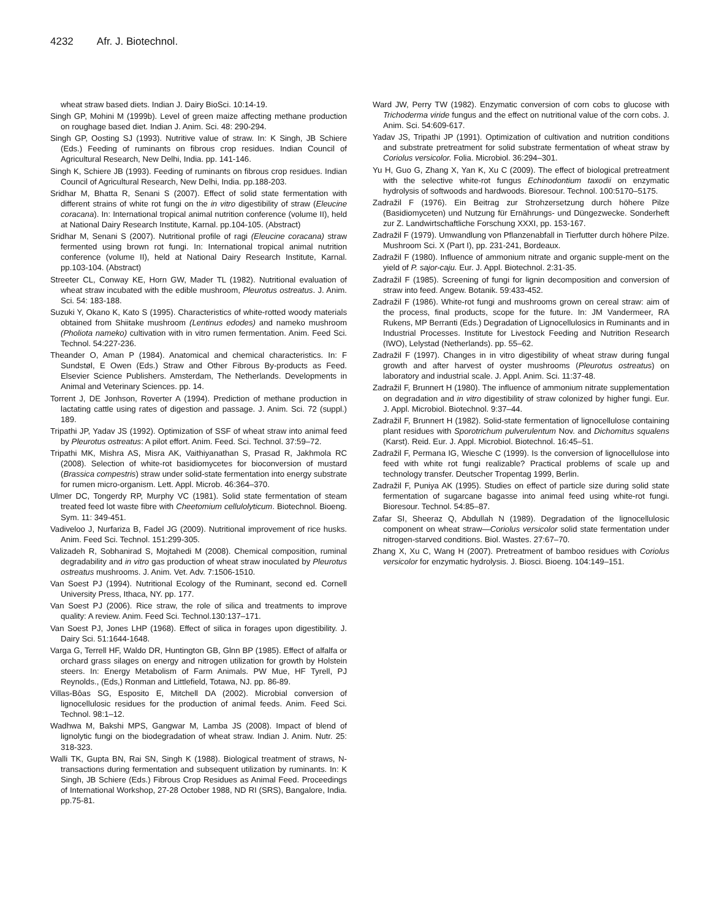4232 Afr. J. Biotechnol.
wheat straw based diets. Indian J. Dairy BioSci. 10:14-19.
Singh GP, Mohini M (1999b). Level of green maize affecting methane production on roughage based diet. Indian J. Anim. Sci. 48: 290-294.
Singh GP, Oosting SJ (1993). Nutritive value of straw. In: K Singh, JB Schiere (Eds.) Feeding of ruminants on fibrous crop residues. Indian Council of Agricultural Research, New Delhi, India. pp. 141-146.
Singh K, Schiere JB (1993). Feeding of ruminants on fibrous crop residues. Indian Council of Agricultural Research, New Delhi, India. pp.188-203.
Sridhar M, Bhatta R, Senani S (2007). Effect of solid state fermentation with different strains of white rot fungi on the in vitro digestibility of straw (Eleucine coracana). In: International tropical animal nutrition conference (volume II), held at National Dairy Research Institute, Karnal. pp.104-105. (Abstract)
Sridhar M, Senani S (2007). Nutritional profile of ragi (Eleucine coracana) straw fermented using brown rot fungi. In: International tropical animal nutrition conference (volume II), held at National Dairy Research Institute, Karnal. pp.103-104. (Abstract)
Streeter CL, Conway KE, Horn GW, Mader TL (1982). Nutritional evaluation of wheat straw incubated with the edible mushroom, Pleurotus ostreatus. J. Anim. Sci. 54: 183-188.
Suzuki Y, Okano K, Kato S (1995). Characteristics of white-rotted woody materials obtained from Shiitake mushroom (Lentinus edodes) and nameko mushroom (Pholiota nameko) cultivation with in vitro rumen fermentation. Anim. Feed Sci. Technol. 54:227-236.
Theander O, Aman P (1984). Anatomical and chemical characteristics. In: F Sundstøl, E Owen (Eds.) Straw and Other Fibrous By-products as Feed. Elsevier Science Publishers. Amsterdam, The Netherlands. Developments in Animal and Veterinary Sciences. pp. 14.
Torrent J, DE Jonhson, Roverter A (1994). Prediction of methane production in lactating cattle using rates of digestion and passage. J. Anim. Sci. 72 (suppl.) 189.
Tripathi JP, Yadav JS (1992). Optimization of SSF of wheat straw into animal feed by Pleurotus ostreatus: A pilot effort. Anim. Feed. Sci. Technol. 37:59–72.
Tripathi MK, Mishra AS, Misra AK, Vaithiyanathan S, Prasad R, Jakhmola RC (2008). Selection of white-rot basidiomycetes for bioconversion of mustard (Brassica compestris) straw under solid-state fermentation into energy substrate for rumen micro-organism. Lett. Appl. Microb. 46:364–370.
Ulmer DC, Tongerdy RP, Murphy VC (1981). Solid state fermentation of steam treated feed lot waste fibre with Cheetomium cellulolyticum. Biotechnol. Bioeng. Sym. 11: 349-451.
Vadiveloo J, Nurfariza B, Fadel JG (2009). Nutritional improvement of rice husks. Anim. Feed Sci. Technol. 151:299-305.
Valizadeh R, Sobhanirad S, Mojtahedi M (2008). Chemical composition, ruminal degradability and in vitro gas production of wheat straw inoculated by Pleurotus ostreatus mushrooms. J. Anim. Vet. Adv. 7:1506-1510.
Van Soest PJ (1994). Nutritional Ecology of the Ruminant, second ed. Cornell University Press, Ithaca, NY. pp. 177.
Van Soest PJ (2006). Rice straw, the role of silica and treatments to improve quality: A review. Anim. Feed Sci. Technol.130:137–171.
Van Soest PJ, Jones LHP (1968). Effect of silica in forages upon digestibility. J. Dairy Sci. 51:1644-1648.
Varga G, Terrell HF, Waldo DR, Huntington GB, Glnn BP (1985). Effect of alfalfa or orchard grass silages on energy and nitrogen utilization for growth by Holstein steers. In: Energy Metabolism of Farm Animals. PW Mue, HF Tyrell, PJ Reynolds., (Eds,) Ronman and Littlefield, Totawa, NJ. pp. 86-89.
Villas-Bôas SG, Esposito E, Mitchell DA (2002). Microbial conversion of lignocellulosic residues for the production of animal feeds. Anim. Feed Sci. Technol. 98:1–12.
Wadhwa M, Bakshi MPS, Gangwar M, Lamba JS (2008). Impact of blend of lignolytic fungi on the biodegradation of wheat straw. Indian J. Anim. Nutr. 25: 318-323.
Walli TK, Gupta BN, Rai SN, Singh K (1988). Biological treatment of straws, N-transactions during fermentation and subsequent utilization by ruminants. In: K Singh, JB Schiere (Eds.) Fibrous Crop Residues as Animal Feed. Proceedings of International Workshop, 27-28 October 1988, ND RI (SRS), Bangalore, India. pp.75-81.
Ward JW, Perry TW (1982). Enzymatic conversion of corn cobs to glucose with Trichoderma viride fungus and the effect on nutritional value of the corn cobs. J. Anim. Sci. 54:609-617.
Yadav JS, Tripathi JP (1991). Optimization of cultivation and nutrition conditions and substrate pretreatment for solid substrate fermentation of wheat straw by Coriolus versicolor. Folia. Microbiol. 36:294–301.
Yu H, Guo G, Zhang X, Yan K, Xu C (2009). The effect of biological pretreatment with the selective white-rot fungus Echinodontium taxodii on enzymatic hydrolysis of softwoods and hardwoods. Bioresour. Technol. 100:5170–5175.
Zadražil F (1976). Ein Beitrag zur Strohzersetzung durch höhere Pilze (Basidiomyceten) und Nutzung für Ernährungs- und Düngezwecke. Sonderheft zur Z. Landwirtschaftliche Forschung XXXI, pp. 153-167.
Zadražil F (1979). Umwandlung von Pflanzenabfall in Tierfutter durch höhere Pilze. Mushroom Sci. X (Part I), pp. 231-241, Bordeaux.
Zadražil F (1980). Influence of ammonium nitrate and organic supple-ment on the yield of P. sajor-caju. Eur. J. Appl. Biotechnol. 2:31-35.
Zadražil F (1985). Screening of fungi for lignin decomposition and conversion of straw into feed. Angew. Botanik. 59:433-452.
Zadražil F (1986). White-rot fungi and mushrooms grown on cereal straw: aim of the process, final products, scope for the future. In: JM Vandermeer, RA Rukens, MP Berranti (Eds.) Degradation of Lignocellulosics in Ruminants and in Industrial Processes. Institute for Livestock Feeding and Nutrition Research (IWO), Lelystad (Netherlands). pp. 55–62.
Zadražil F (1997). Changes in in vitro digestibility of wheat straw during fungal growth and after harvest of oyster mushrooms (Pleurotus ostreatus) on laboratory and industrial scale. J. Appl. Anim. Sci. 11:37-48.
Zadražil F, Brunnert H (1980). The influence of ammonium nitrate supplementation on degradation and in vitro digestibility of straw colonized by higher fungi. Eur. J. Appl. Microbiol. Biotechnol. 9:37–44.
Zadražil F, Brunnert H (1982). Solid-state fermentation of lignocellulose containing plant residues with Sporotrichum pulverulentum Nov. and Dichomitus squalens (Karst). Reid. Eur. J. Appl. Microbiol. Biotechnol. 16:45–51.
Zadražil F, Permana IG, Wiesche C (1999). Is the conversion of lignocellulose into feed with white rot fungi realizable? Practical problems of scale up and technology transfer. Deutscher Tropentag 1999, Berlin.
Zadražil F, Puniya AK (1995). Studies on effect of particle size during solid state fermentation of sugarcane bagasse into animal feed using white-rot fungi. Bioresour. Technol. 54:85–87.
Zafar SI, Sheeraz Q, Abdullah N (1989). Degradation of the lignocellulosic component on wheat straw—Coriolus versicolor solid state fermentation under nitrogen-starved conditions. Biol. Wastes. 27:67–70.
Zhang X, Xu C, Wang H (2007). Pretreatment of bamboo residues with Coriolus versicolor for enzymatic hydrolysis. J. Biosci. Bioeng. 104:149–151.